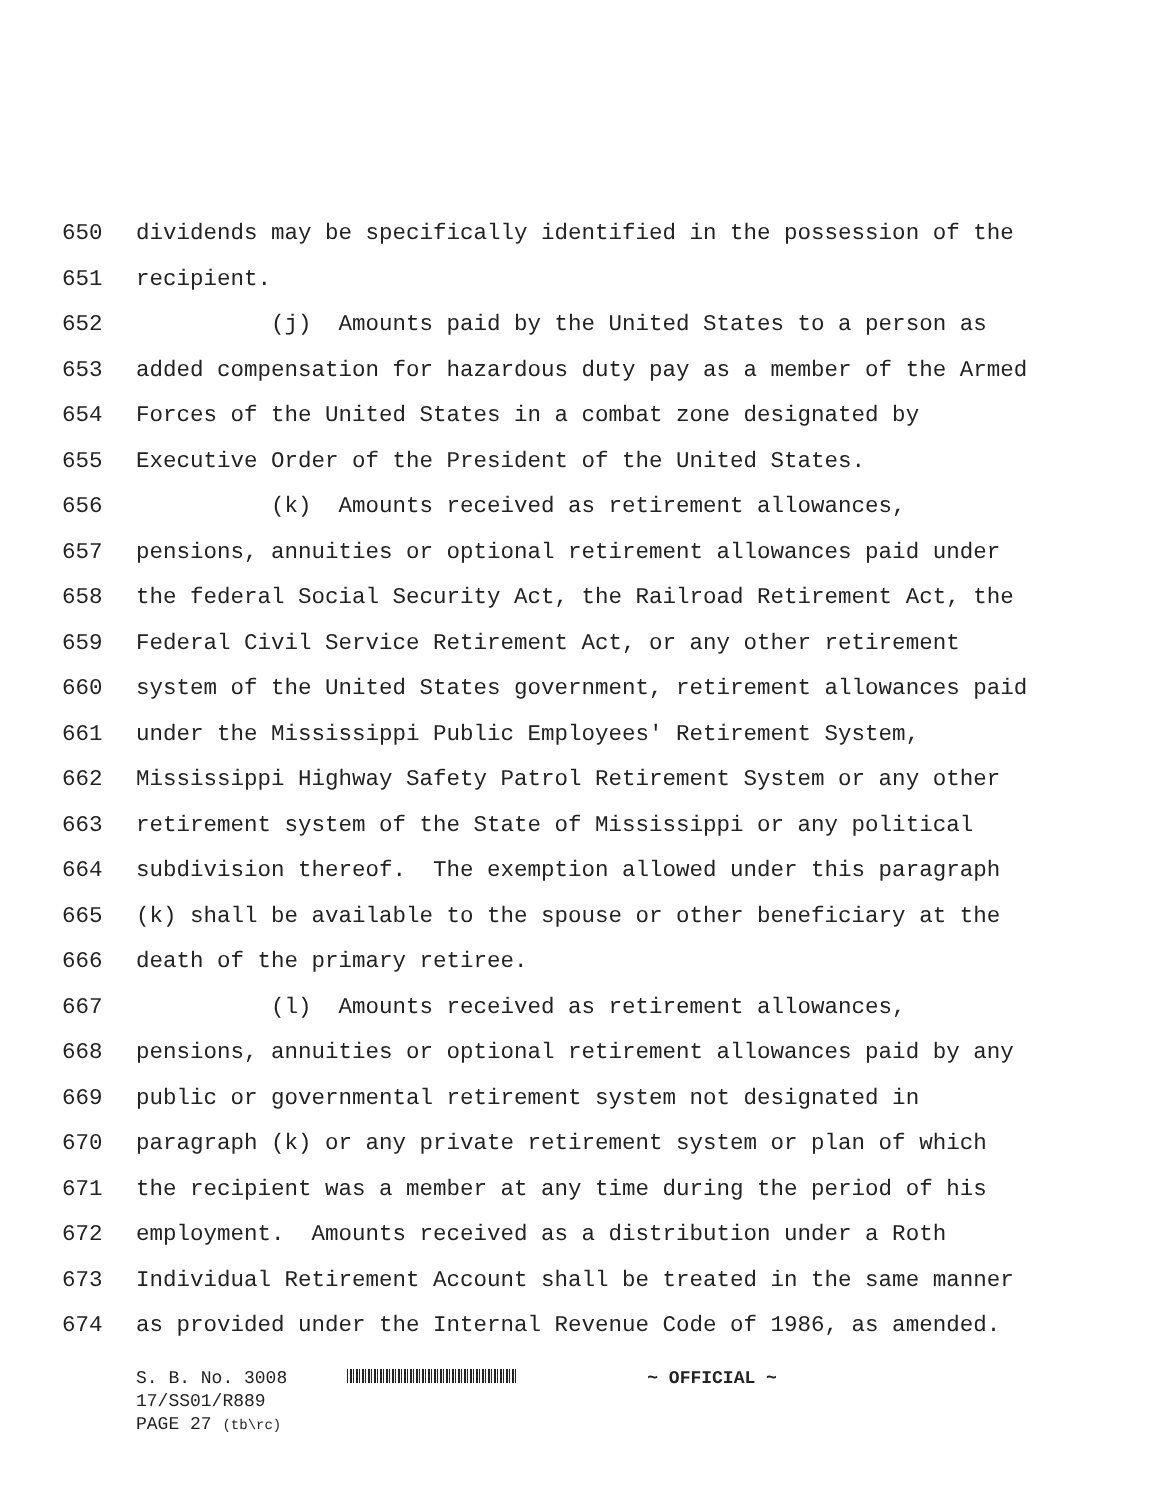650 dividends may be specifically identified in the possession of the
651 recipient.
652 (j) Amounts paid by the United States to a person as
653 added compensation for hazardous duty pay as a member of the Armed
654 Forces of the United States in a combat zone designated by
655 Executive Order of the President of the United States.
656 (k) Amounts received as retirement allowances,
657 pensions, annuities or optional retirement allowances paid under
658 the federal Social Security Act, the Railroad Retirement Act, the
659 Federal Civil Service Retirement Act, or any other retirement
660 system of the United States government, retirement allowances paid
661 under the Mississippi Public Employees' Retirement System,
662 Mississippi Highway Safety Patrol Retirement System or any other
663 retirement system of the State of Mississippi or any political
664 subdivision thereof. The exemption allowed under this paragraph
665 (k) shall be available to the spouse or other beneficiary at the
666 death of the primary retiree.
667 (l) Amounts received as retirement allowances,
668 pensions, annuities or optional retirement allowances paid by any
669 public or governmental retirement system not designated in
670 paragraph (k) or any private retirement system or plan of which
671 the recipient was a member at any time during the period of his
672 employment. Amounts received as a distribution under a Roth
673 Individual Retirement Account shall be treated in the same manner
674 as provided under the Internal Revenue Code of 1986, as amended.
S. B. No. 3008 ~ OFFICIAL ~
17/SS01/R889
PAGE 27 (tb\rc)